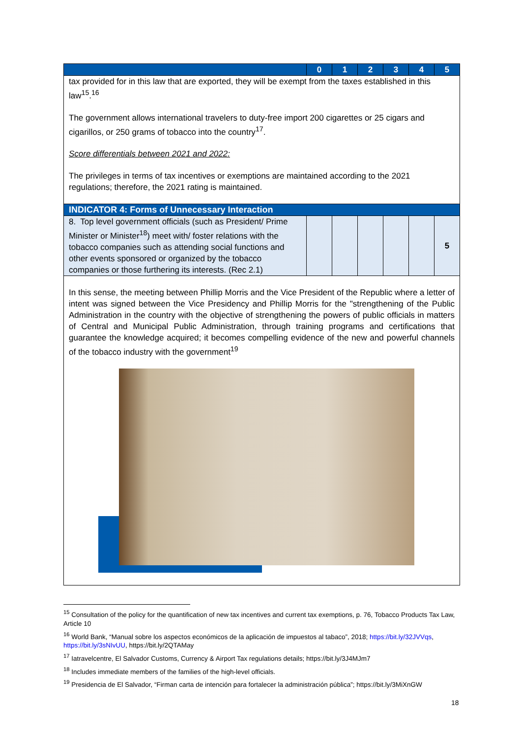| | 0 | 1 | 2 | 3 | 4 | 5 |
| tax provided for in this law that are exported, they will be exempt from the taxes established in this law<sup>15</sup>.<sup>16</sup> The government allows international travelers to duty-free import 200 cigarettes or 25 cigars and cigarillos, or 250 grams of tobacco into the country<sup>17</sup>. Score differentials between 2021 and 2022: The privileges in terms of tax incentives or exemptions are maintained according to the 2021 regulations; therefore, the 2021 rating is maintained. | | | | | | |
| INDICATOR 4: Forms of Unnecessary Interaction | | | | | | |
| 8. Top level government officials (such as President/ Prime Minister or Minister<sup>18</sup>) meet with/ foster relations with the tobacco companies such as attending social functions and other events sponsored or organized by the tobacco companies or those furthering its interests. (Rec 2.1) | | | | | | 5 |
| In this sense, the meeting between Phillip Morris and the Vice President of the Republic where a letter of intent was signed between the Vice Presidency and Phillip Morris for the "strengthening of the Public Administration in the country with the objective of strengthening the powers of public officials in matters of Central and Municipal Public Administration, through training programs and certifications that guarantee the knowledge acquired; it becomes compelling evidence of the new and powerful channels of the tobacco industry with the government<sup>19</sup> | | | | | | |
<sup>15</sup> Consultation of the policy for the quantification of new tax incentives and current tax exemptions, p. 76, Tobacco Products Tax Law, Article 10
<sup>16</sup> World Bank, “Manual sobre los aspectos económicos de la aplicación de impuestos al tabaco”, 2018; https://bit.ly/32JVVqs, https://bit.ly/3sNIvUU, https://bit.ly/2QTAMay
<sup>17</sup> Iatravelcentre, El Salvador Customs, Currency & Airport Tax regulations details; https://bit.ly/3J4MJm7
<sup>18</sup> Includes immediate members of the families of the high-level officials.
<sup>19</sup> Presidencia de El Salvador, “Firman carta de intención para fortalecer la administración pública”; https://bit.ly/3MiXnGW
18